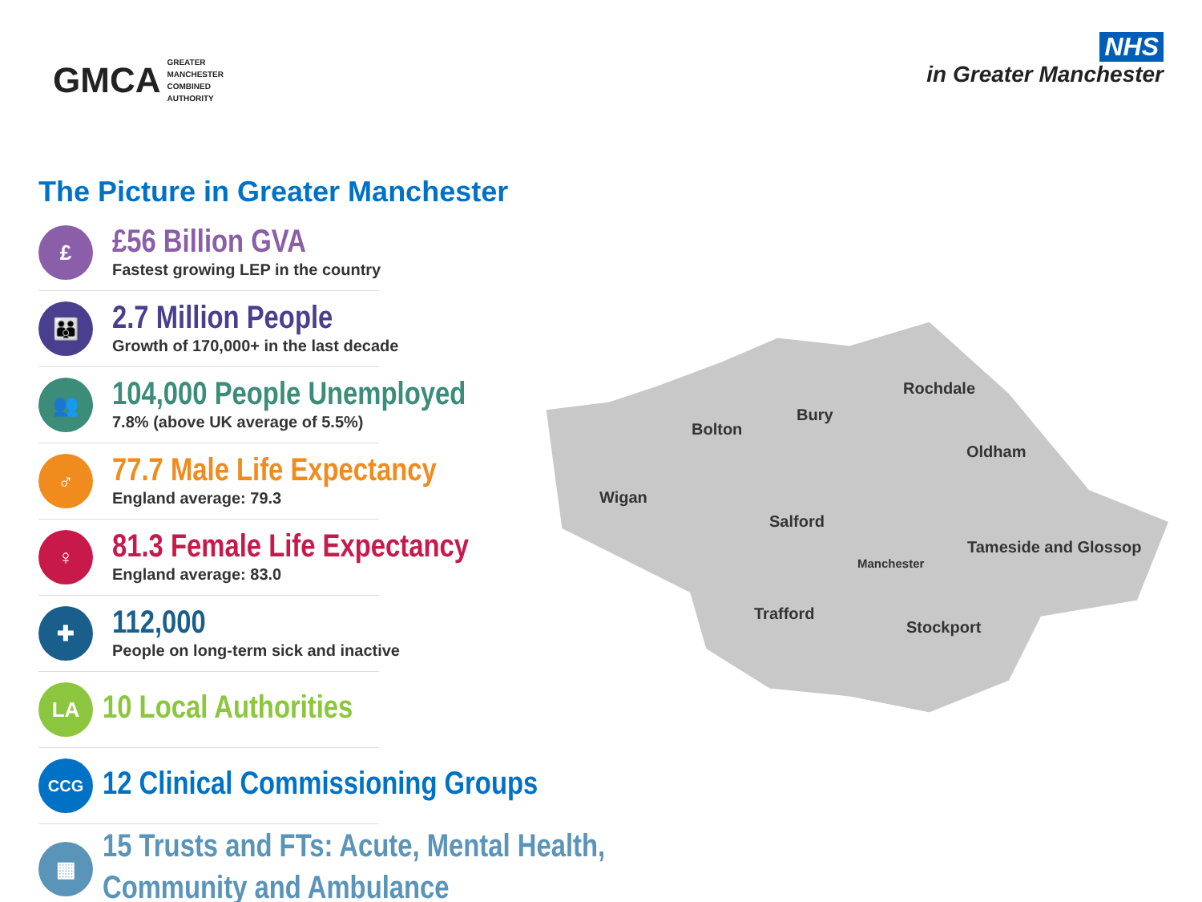GMCA
GREATER
MANCHESTER
COMBINED
AUTHORITY
NHS
in Greater Manchester
The Picture in Greater Manchester
£
£56 Billion GVA
Fastest growing LEP in the country
👪
2.7 Million People
Growth of 170,000+ in the last decade
👥
104,000 People Unemployed
7.8% (above UK average of 5.5%)
♂
77.7 Male Life Expectancy
England average: 79.3
♀
81.3 Female Life Expectancy
England average: 83.0
✚
112,000
People on long-term sick and inactive
LA
10 Local Authorities
CCG
12 Clinical Commissioning Groups
▦
15 Trusts and FTs: Acute, Mental Health,
Community and Ambulance
Wigan
Bolton
Bury
Rochdale
Oldham
Salford
Manchester
Tameside and Glossop
Trafford
Stockport